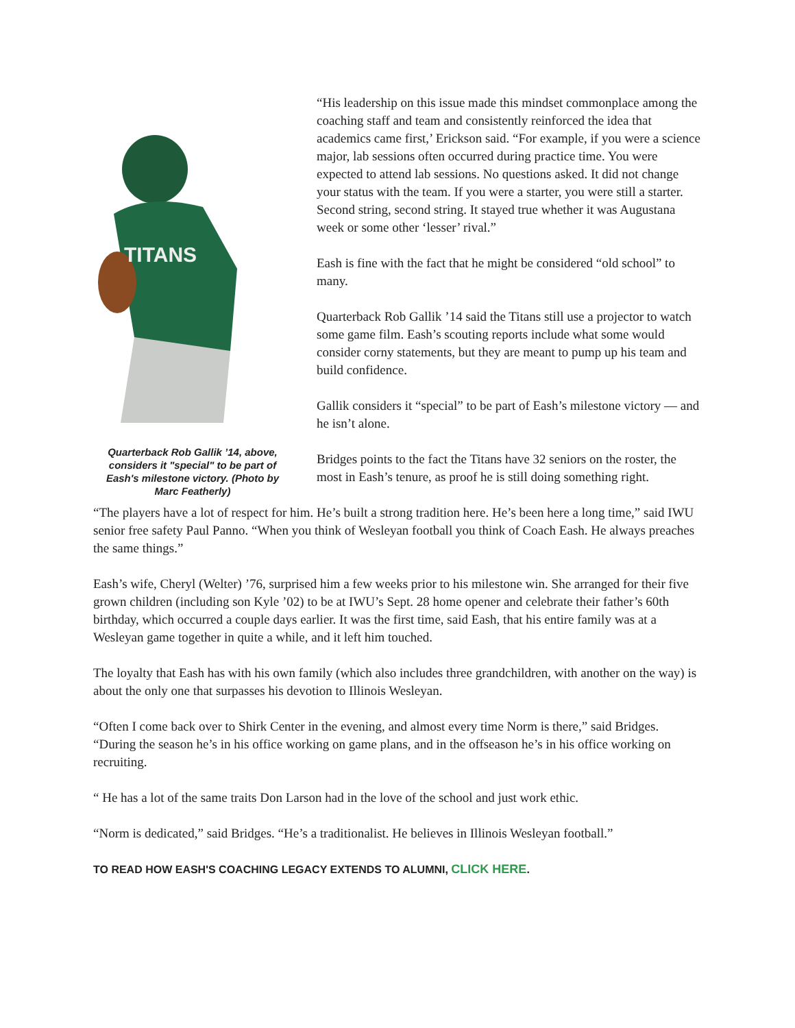TITANS
Quarterback Rob Gallik ’14, above, considers it "special" to be part of Eash's milestone victory. (Photo by Marc Featherly)
“His leadership on this issue made this mindset commonplace among the coaching staff and team and consistently reinforced the idea that academics came first,’ Erickson said. “For example, if you were a science major, lab sessions often occurred during practice time. You were expected to attend lab sessions. No questions asked. It did not change your status with the team. If you were a starter, you were still a starter. Second string, second string. It stayed true whether it was Augustana week or some other ‘lesser’ rival.”
Eash is fine with the fact that he might be considered “old school” to many.
Quarterback Rob Gallik ’14 said the Titans still use a projector to watch some game film. Eash’s scouting reports include what some would consider corny statements, but they are meant to pump up his team and build confidence.
Gallik considers it “special” to be part of Eash’s milestone victory — and he isn’t alone.
Bridges points to the fact the Titans have 32 seniors on the roster, the most in Eash’s tenure, as proof he is still doing something right.
“The players have a lot of respect for him. He’s built a strong tradition here. He’s been here a long time,” said IWU senior free safety Paul Panno. “When you think of Wesleyan football you think of Coach Eash. He always preaches the same things.”
Eash’s wife, Cheryl (Welter) ’76, surprised him a few weeks prior to his milestone win. She arranged for their five grown children (including son Kyle ’02) to be at IWU’s Sept. 28 home opener and celebrate their father’s 60th birthday, which occurred a couple days earlier. It was the first time, said Eash, that his entire family was at a Wesleyan game together in quite a while, and it left him touched.
The loyalty that Eash has with his own family (which also includes three grandchildren, with another on the way) is about the only one that surpasses his devotion to Illinois Wesleyan.
“Often I come back over to Shirk Center in the evening, and almost every time Norm is there,” said Bridges. “During the season he’s in his office working on game plans, and in the offseason he’s in his office working on recruiting.
“ He has a lot of the same traits Don Larson had in the love of the school and just work ethic.
“Norm is dedicated,” said Bridges. “He’s a traditionalist. He believes in Illinois Wesleyan football.”
TO READ HOW EASH'S COACHING LEGACY EXTENDS TO ALUMNI, CLICK HERE.